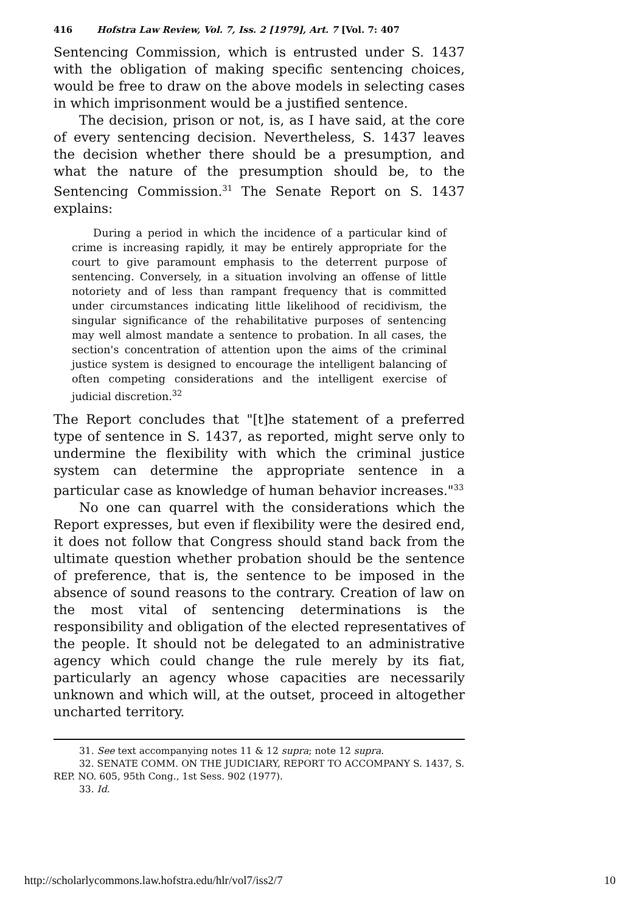416 Hofstra Law Review, Vol. 7, Iss. 2 [1979], Art. 7 [Vol. 7: 407
Sentencing Commission, which is entrusted under S. 1437 with the obligation of making specific sentencing choices, would be free to draw on the above models in selecting cases in which imprisonment would be a justified sentence.
The decision, prison or not, is, as I have said, at the core of every sentencing decision. Nevertheless, S. 1437 leaves the decision whether there should be a presumption, and what the nature of the presumption should be, to the Sentencing Commission.<sup>31</sup> The Senate Report on S. 1437 explains:
During a period in which the incidence of a particular kind of crime is increasing rapidly, it may be entirely appropriate for the court to give paramount emphasis to the deterrent purpose of sentencing. Conversely, in a situation involving an offense of little notoriety and of less than rampant frequency that is committed under circumstances indicating little likelihood of recidivism, the singular significance of the rehabilitative purposes of sentencing may well almost mandate a sentence to probation. In all cases, the section's concentration of attention upon the aims of the criminal justice system is designed to encourage the intelligent balancing of often competing considerations and the intelligent exercise of judicial discretion.<sup>32</sup>
The Report concludes that "[t]he statement of a preferred type of sentence in S. 1437, as reported, might serve only to undermine the flexibility with which the criminal justice system can determine the appropriate sentence in a particular case as knowledge of human behavior increases."<sup>33</sup>
No one can quarrel with the considerations which the Report expresses, but even if flexibility were the desired end, it does not follow that Congress should stand back from the ultimate question whether probation should be the sentence of preference, that is, the sentence to be imposed in the absence of sound reasons to the contrary. Creation of law on the most vital of sentencing determinations is the responsibility and obligation of the elected representatives of the people. It should not be delegated to an administrative agency which could change the rule merely by its fiat, particularly an agency whose capacities are necessarily unknown and which will, at the outset, proceed in altogether uncharted territory.
31. See text accompanying notes 11 & 12 supra; note 12 supra.
32. SENATE COMM. ON THE JUDICIARY, REPORT TO ACCOMPANY S. 1437, S.
REP. NO. 605, 95th Cong., 1st Sess. 902 (1977).
33. Id.
http://scholarlycommons.law.hofstra.edu/hlr/vol7/iss2/7 10